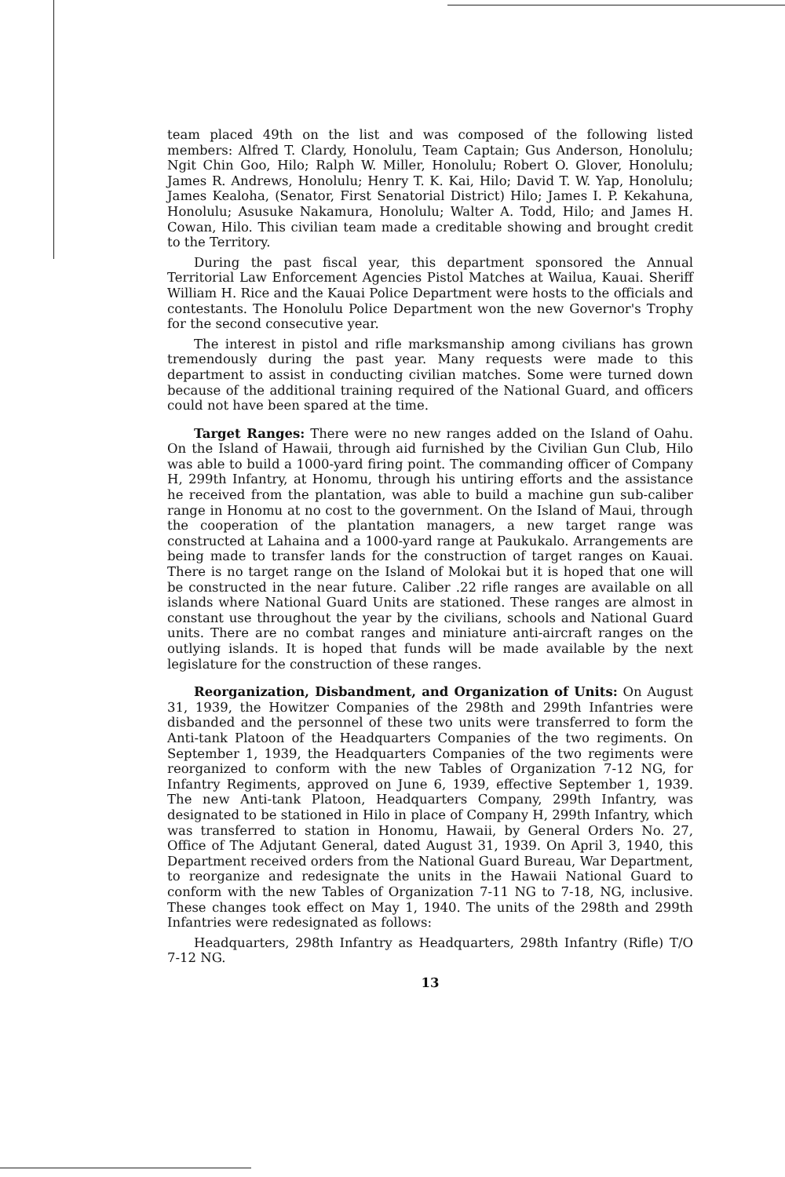team placed 49th on the list and was composed of the following listed members: Alfred T. Clardy, Honolulu, Team Captain; Gus Anderson, Honolulu; Ngit Chin Goo, Hilo; Ralph W. Miller, Honolulu; Robert O. Glover, Honolulu; James R. Andrews, Honolulu; Henry T. K. Kai, Hilo; David T. W. Yap, Honolulu; James Kealoha, (Senator, First Senatorial District) Hilo; James I. P. Kekahuna, Honolulu; Asusuke Nakamura, Honolulu; Walter A. Todd, Hilo; and James H. Cowan, Hilo. This civilian team made a creditable showing and brought credit to the Territory.
During the past fiscal year, this department sponsored the Annual Territorial Law Enforcement Agencies Pistol Matches at Wailua, Kauai. Sheriff William H. Rice and the Kauai Police Department were hosts to the officials and contestants. The Honolulu Police Department won the new Governor's Trophy for the second consecutive year.
The interest in pistol and rifle marksmanship among civilians has grown tremendously during the past year. Many requests were made to this department to assist in conducting civilian matches. Some were turned down because of the additional training required of the National Guard, and officers could not have been spared at the time.
Target Ranges: There were no new ranges added on the Island of Oahu. On the Island of Hawaii, through aid furnished by the Civilian Gun Club, Hilo was able to build a 1000-yard firing point. The commanding officer of Company H, 299th Infantry, at Honomu, through his untiring efforts and the assistance he received from the plantation, was able to build a machine gun sub-caliber range in Honomu at no cost to the government. On the Island of Maui, through the cooperation of the plantation managers, a new target range was constructed at Lahaina and a 1000-yard range at Paukukalo. Arrangements are being made to transfer lands for the construction of target ranges on Kauai. There is no target range on the Island of Molokai but it is hoped that one will be constructed in the near future. Caliber .22 rifle ranges are available on all islands where National Guard Units are stationed. These ranges are almost in constant use throughout the year by the civilians, schools and National Guard units. There are no combat ranges and miniature anti-aircraft ranges on the outlying islands. It is hoped that funds will be made available by the next legislature for the construction of these ranges.
Reorganization, Disbandment, and Organization of Units: On August 31, 1939, the Howitzer Companies of the 298th and 299th Infantries were disbanded and the personnel of these two units were transferred to form the Anti-tank Platoon of the Headquarters Companies of the two regiments. On September 1, 1939, the Headquarters Companies of the two regiments were reorganized to conform with the new Tables of Organization 7-12 NG, for Infantry Regiments, approved on June 6, 1939, effective September 1, 1939. The new Anti-tank Platoon, Headquarters Company, 299th Infantry, was designated to be stationed in Hilo in place of Company H, 299th Infantry, which was transferred to station in Honomu, Hawaii, by General Orders No. 27, Office of The Adjutant General, dated August 31, 1939. On April 3, 1940, this Department received orders from the National Guard Bureau, War Department, to reorganize and redesignate the units in the Hawaii National Guard to conform with the new Tables of Organization 7-11 NG to 7-18, NG, inclusive. These changes took effect on May 1, 1940. The units of the 298th and 299th Infantries were redesignated as follows:
Headquarters, 298th Infantry as Headquarters, 298th Infantry (Rifle) T/O 7-12 NG.
13